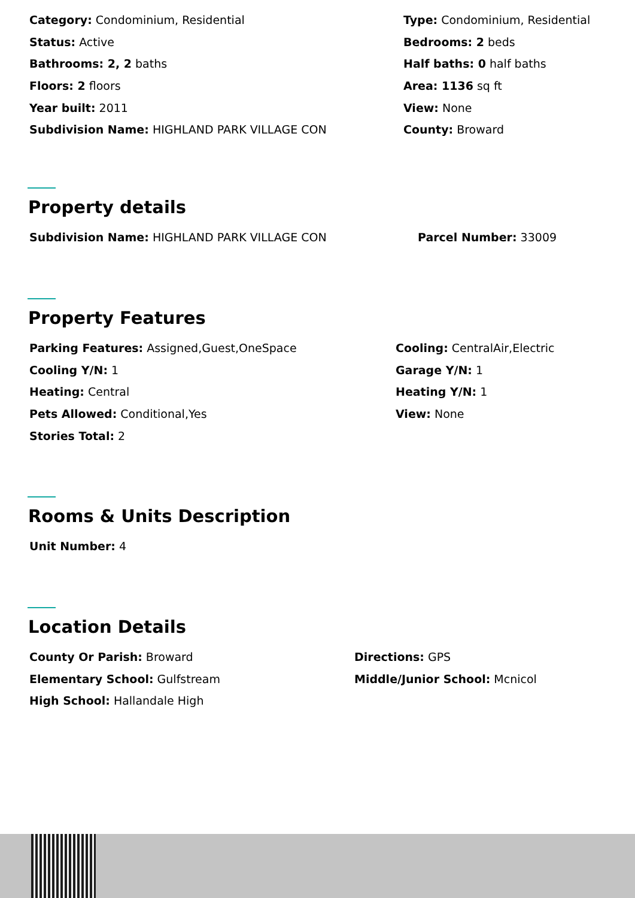Category: Condominium, Residential
Type: Condominium, Residential
Status: Active
Bedrooms: 2 beds
Bathrooms: 2, 2 baths
Half baths: 0 half baths
Floors: 2 floors
Area: 1136 sq ft
Year built: 2011
View: None
Subdivision Name: HIGHLAND PARK VILLAGE CON
County: Broward
Property details
Subdivision Name: HIGHLAND PARK VILLAGE CON
Parcel Number: 33009
Property Features
Parking Features: Assigned,Guest,OneSpace
Cooling: CentralAir,Electric
Cooling Y/N: 1
Garage Y/N: 1
Heating: Central
Heating Y/N: 1
Pets Allowed: Conditional,Yes
View: None
Stories Total: 2
Rooms & Units Description
Unit Number: 4
Location Details
County Or Parish: Broward
Directions: GPS
Elementary School: Gulfstream
Middle/Junior School: Mcnicol
High School: Hallandale High